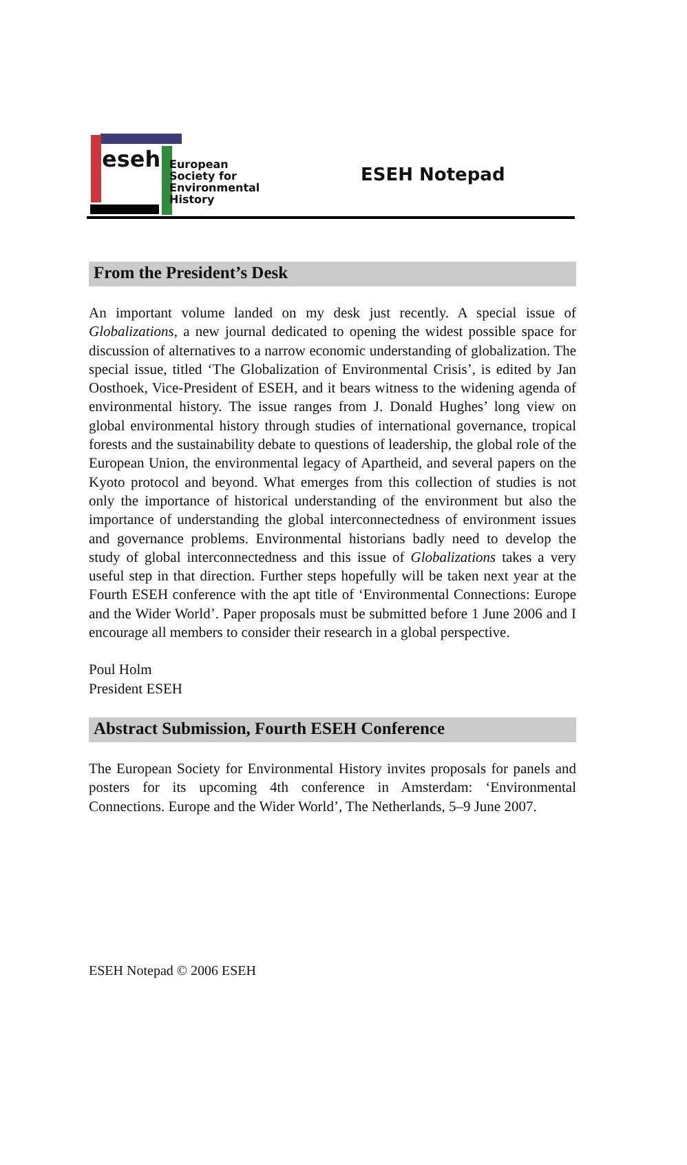eseh
European
Society for
Environmental
History
ESEH Notepad
From the President’s Desk
An important volume landed on my desk just recently. A special issue of Globalizations, a new journal dedicated to opening the widest possible space for discussion of alternatives to a narrow economic understanding of globalization. The special issue, titled ‘The Globalization of Environmental Crisis’, is edited by Jan Oosthoek, Vice-President of ESEH, and it bears witness to the widening agenda of environmental history. The issue ranges from J. Donald Hughes’ long view on global environmental history through studies of international governance, tropical forests and the sustainability debate to questions of leadership, the global role of the European Union, the environmental legacy of Apartheid, and several papers on the Kyoto protocol and beyond. What emerges from this collection of studies is not only the importance of historical understanding of the environment but also the importance of understanding the global interconnectedness of environment issues and governance problems. Environmental historians badly need to develop the study of global interconnectedness and this issue of Globalizations takes a very useful step in that direction. Further steps hopefully will be taken next year at the Fourth ESEH conference with the apt title of ‘Environmental Connections: Europe and the Wider World’. Paper proposals must be submitted before 1 June 2006 and I encourage all members to consider their research in a global perspective.
Poul Holm
President ESEH
Abstract Submission, Fourth ESEH Conference
The European Society for Environmental History invites proposals for panels and posters for its upcoming 4th conference in Amsterdam: ‘Environmental Connections. Europe and the Wider World’, The Netherlands, 5–9 June 2007.
ESEH Notepad © 2006 ESEH